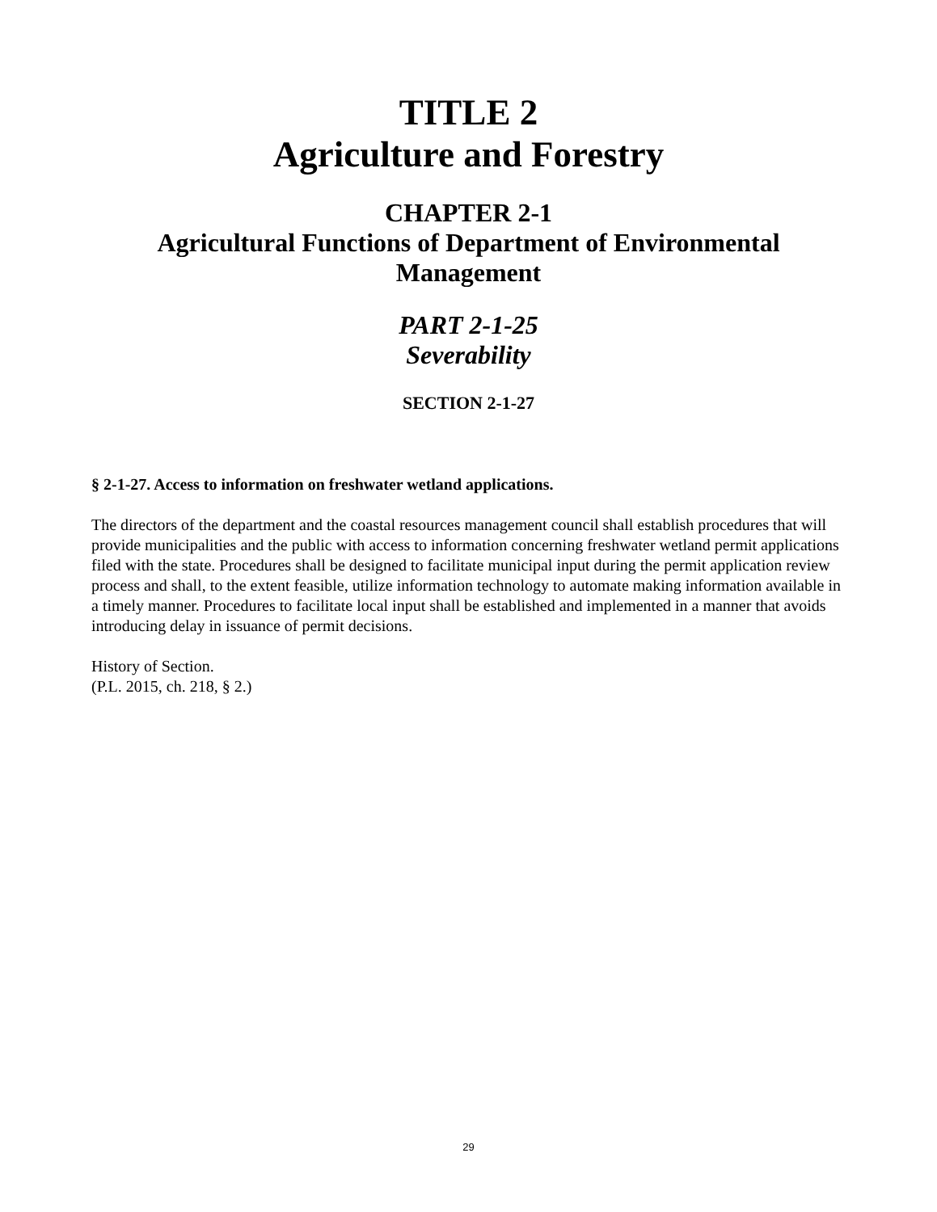TITLE 2
Agriculture and Forestry
CHAPTER 2-1
Agricultural Functions of Department of Environmental
Management
PART 2-1-25
Severability
SECTION 2-1-27
§ 2-1-27. Access to information on freshwater wetland applications.
The directors of the department and the coastal resources management council shall establish procedures that will provide municipalities and the public with access to information concerning freshwater wetland permit applications filed with the state. Procedures shall be designed to facilitate municipal input during the permit application review process and shall, to the extent feasible, utilize information technology to automate making information available in a timely manner. Procedures to facilitate local input shall be established and implemented in a manner that avoids introducing delay in issuance of permit decisions.
History of Section.
(P.L. 2015, ch. 218, § 2.)
29